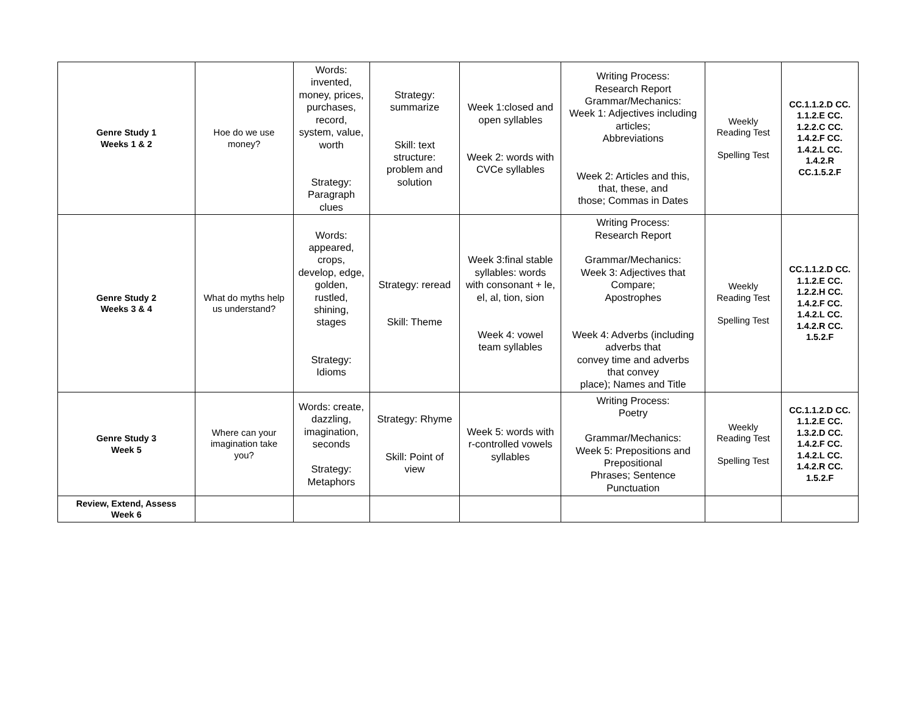| Genre Study 1 Weeks 1 & 2 | Hoe do we use money? | Words: invented, money, prices, purchases, record, system, value, worth Strategy: Paragraph clues | Strategy: summarize Skill: text structure: problem and solution | Week 1:closed and open syllables Week 2: words with CVCe syllables | Writing Process: Research Report Grammar/Mechanics: Week 1: Adjectives including articles; Abbreviations Week 2: Articles and this, that, these, and those; Commas in Dates | Weekly Reading Test Spelling Test | CC.1.1.2.D CC. 1.1.2.E CC. 1.2.2.C CC. 1.4.2.F CC. 1.4.2.L CC. 1.4.2.R CC.1.5.2.F |
| Genre Study 2 Weeks 3 & 4 | What do myths help us understand? | Words: appeared, crops, develop, edge, golden, rustled, shining, stages Strategy: Idioms | Strategy: reread Skill: Theme | Week 3:final stable syllables: words with consonant + le, el, al, tion, sion Week 4: vowel team syllables | Writing Process: Research Report Grammar/Mechanics: Week 3: Adjectives that Compare; Apostrophes Week 4: Adverbs (including adverbs that convey time and adverbs that convey place); Names and Title | Weekly Reading Test Spelling Test | CC.1.1.2.D CC. 1.1.2.E CC. 1.2.2.H CC. 1.4.2.F CC. 1.4.2.L CC. 1.4.2.R CC. 1.5.2.F |
| Genre Study 3 Week 5 | Where can your imagination take you? | Words: create, dazzling, imagination, seconds Strategy: Metaphors | Strategy: Rhyme Skill: Point of view | Week 5: words with r-controlled vowels syllables | Writing Process: Poetry Grammar/Mechanics: Week 5: Prepositions and Prepositional Phrases; Sentence Punctuation | Weekly Reading Test Spelling Test | CC.1.1.2.D CC. 1.1.2.E CC. 1.3.2.D CC. 1.4.2.F CC. 1.4.2.L CC. 1.4.2.R CC. 1.5.2.F |
| Review, Extend, Assess Week 6 | | | | | | | |